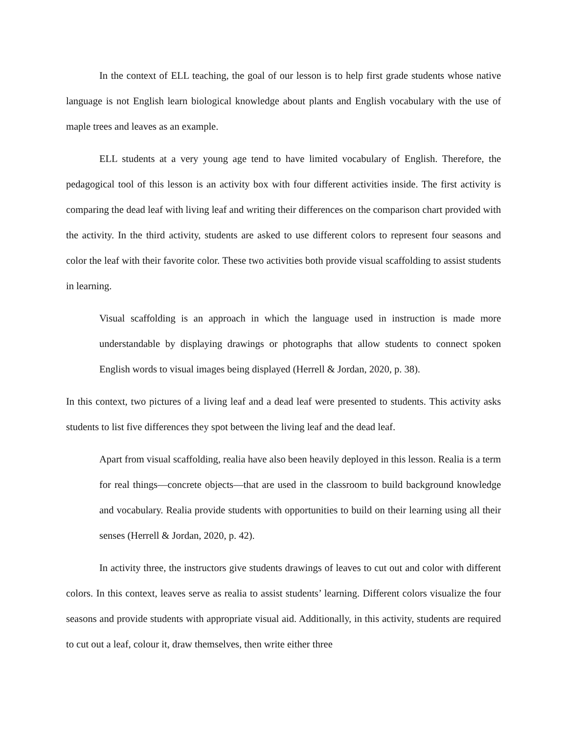In the context of ELL teaching, the goal of our lesson is to help first grade students whose native language is not English learn biological knowledge about plants and English vocabulary with the use of maple trees and leaves as an example.
ELL students at a very young age tend to have limited vocabulary of English. Therefore, the pedagogical tool of this lesson is an activity box with four different activities inside. The first activity is comparing the dead leaf with living leaf and writing their differences on the comparison chart provided with the activity. In the third activity, students are asked to use different colors to represent four seasons and color the leaf with their favorite color. These two activities both provide visual scaffolding to assist students in learning.
Visual scaffolding is an approach in which the language used in instruction is made more understandable by displaying drawings or photographs that allow students to connect spoken English words to visual images being displayed (Herrell & Jordan, 2020, p. 38).
In this context, two pictures of a living leaf and a dead leaf were presented to students. This activity asks students to list five differences they spot between the living leaf and the dead leaf.
Apart from visual scaffolding, realia have also been heavily deployed in this lesson. Realia is a term for real things—concrete objects—that are used in the classroom to build background knowledge and vocabulary. Realia provide students with opportunities to build on their learning using all their senses (Herrell & Jordan, 2020, p. 42).
In activity three, the instructors give students drawings of leaves to cut out and color with different colors. In this context, leaves serve as realia to assist students’ learning. Different colors visualize the four seasons and provide students with appropriate visual aid. Additionally, in this activity, students are required to cut out a leaf, colour it, draw themselves, then write either three